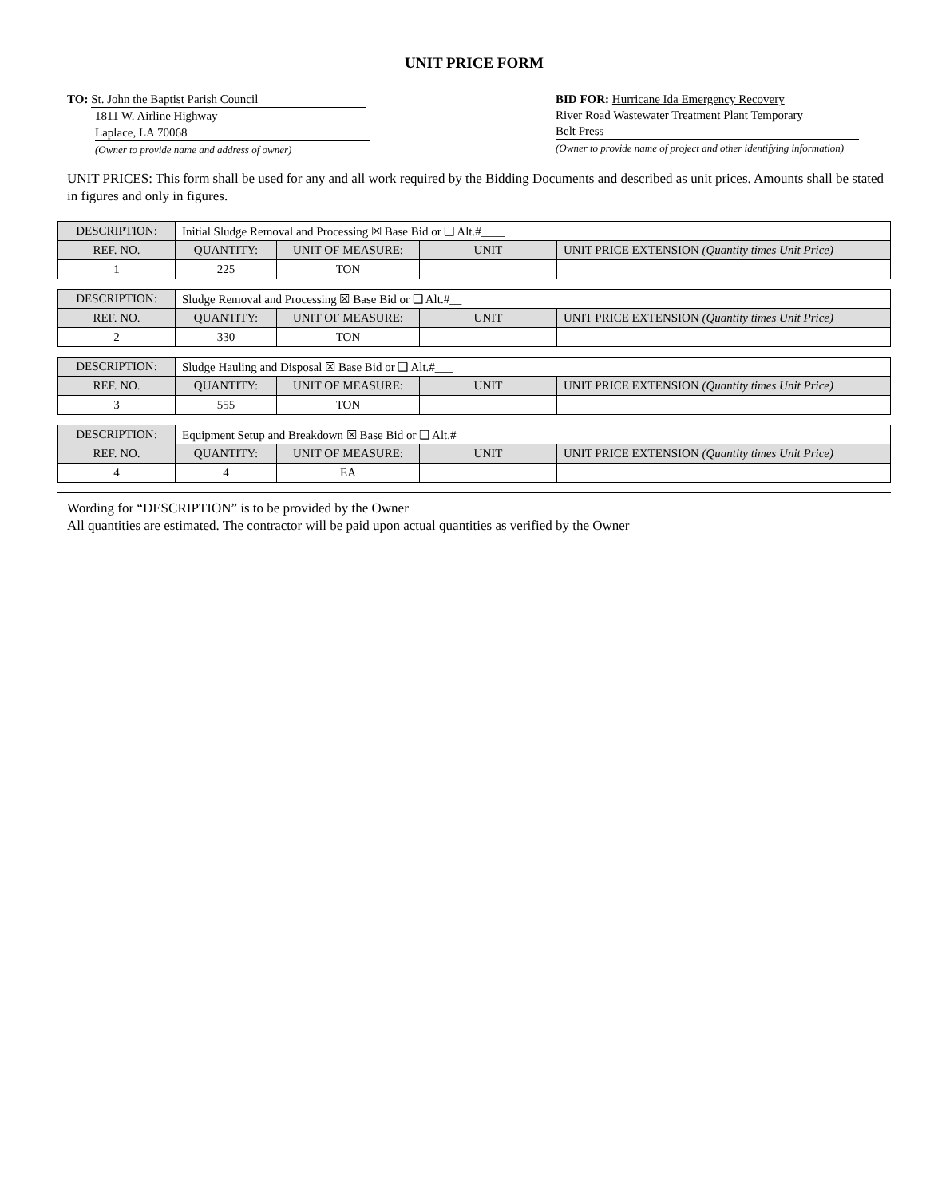UNIT PRICE FORM
TO: St. John the Baptist Parish Council
1811 W. Airline Highway
Laplace, LA 70068
(Owner to provide name and address of owner)
BID FOR: Hurricane Ida Emergency Recovery
River Road Wastewater Treatment Plant Temporary
Belt Press
(Owner to provide name of project and other identifying information)
UNIT PRICES: This form shall be used for any and all work required by the Bidding Documents and described as unit prices. Amounts shall be stated in figures and only in figures.
| DESCRIPTION: | Initial Sludge Removal and Processing ☒ Base Bid or ❑ Alt.#____ | | | |
| REF. NO. | QUANTITY: | UNIT OF MEASURE: | UNIT | UNIT PRICE EXTENSION (Quantity times Unit Price) |
| 1 | 225 | TON | | |
| DESCRIPTION: | Sludge Removal and Processing ☒ Base Bid or ❑ Alt.#__ | | | |
| REF. NO. | QUANTITY: | UNIT OF MEASURE: | UNIT | UNIT PRICE EXTENSION (Quantity times Unit Price) |
| 2 | 330 | TON | | |
| DESCRIPTION: | Sludge Hauling and Disposal ☒ Base Bid or ❑ Alt.#___ | | | |
| REF. NO. | QUANTITY: | UNIT OF MEASURE: | UNIT | UNIT PRICE EXTENSION (Quantity times Unit Price) |
| 3 | 555 | TON | | |
| DESCRIPTION: | Equipment Setup and Breakdown ☒ Base Bid or ❑ Alt.#________ | | | |
| REF. NO. | QUANTITY: | UNIT OF MEASURE: | UNIT | UNIT PRICE EXTENSION (Quantity times Unit Price) |
| 4 | 4 | EA | | |
Wording for “DESCRIPTION” is to be provided by the Owner
All quantities are estimated. The contractor will be paid upon actual quantities as verified by the Owner